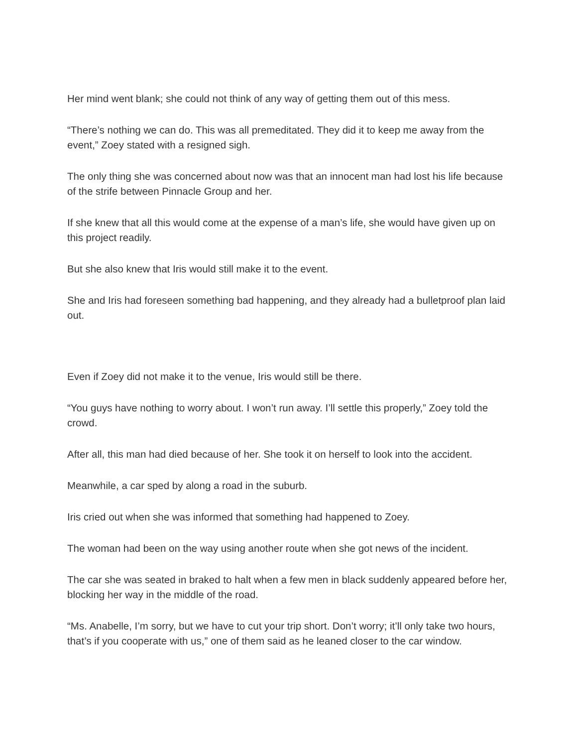Her mind went blank; she could not think of any way of getting them out of this mess.
“There’s nothing we can do. This was all premeditated. They did it to keep me away from the event,” Zoey stated with a resigned sigh.
The only thing she was concerned about now was that an innocent man had lost his life because of the strife between Pinnacle Group and her.
If she knew that all this would come at the expense of a man’s life, she would have given up on this project readily.
But she also knew that Iris would still make it to the event.
She and Iris had foreseen something bad happening, and they already had a bulletproof plan laid out.
Even if Zoey did not make it to the venue, Iris would still be there.
“You guys have nothing to worry about. I won’t run away. I’ll settle this properly,” Zoey told the crowd.
After all, this man had died because of her. She took it on herself to look into the accident.
Meanwhile, a car sped by along a road in the suburb.
Iris cried out when she was informed that something had happened to Zoey.
The woman had been on the way using another route when she got news of the incident.
The car she was seated in braked to halt when a few men in black suddenly appeared before her, blocking her way in the middle of the road.
“Ms. Anabelle, I’m sorry, but we have to cut your trip short. Don’t worry; it’ll only take two hours, that’s if you cooperate with us,” one of them said as he leaned closer to the car window.